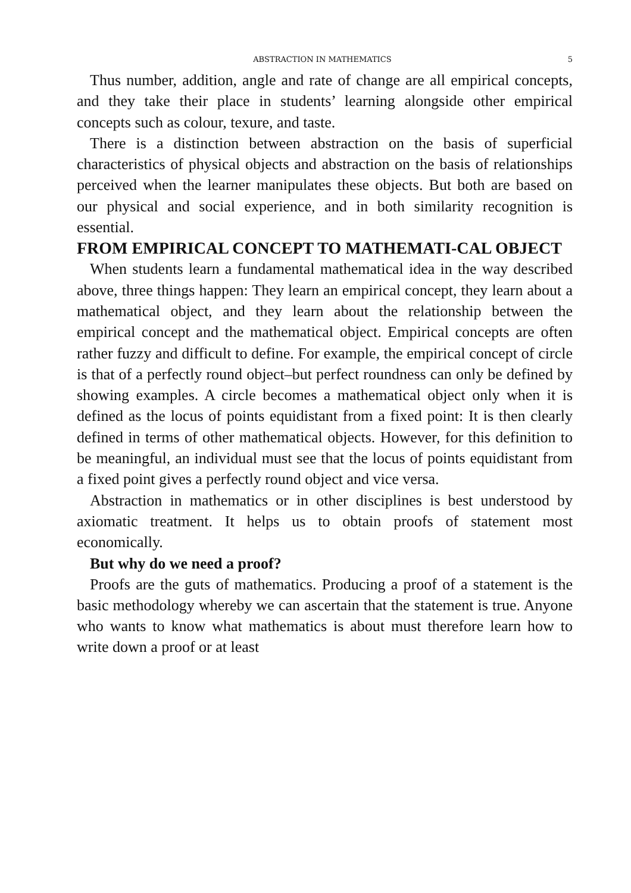ABSTRACTION IN MATHEMATICS 5
Thus number, addition, angle and rate of change are all empirical concepts, and they take their place in students’ learning alongside other empirical concepts such as colour, texure, and taste.
There is a distinction between abstraction on the basis of superficial characteristics of physical objects and abstraction on the basis of relationships perceived when the learner manipulates these objects. But both are based on our physical and social experience, and in both similarity recognition is essential.
FROM EMPIRICAL CONCEPT TO MATHEMATI-CAL OBJECT
When students learn a fundamental mathematical idea in the way described above, three things happen: They learn an empirical concept, they learn about a mathematical object, and they learn about the relationship between the empirical concept and the mathematical object. Empirical concepts are often rather fuzzy and difficult to define. For example, the empirical concept of circle is that of a perfectly round object–but perfect roundness can only be defined by showing examples. A circle becomes a mathematical object only when it is defined as the locus of points equidistant from a fixed point: It is then clearly defined in terms of other mathematical objects. However, for this definition to be meaningful, an individual must see that the locus of points equidistant from a fixed point gives a perfectly round object and vice versa.
Abstraction in mathematics or in other disciplines is best understood by axiomatic treatment. It helps us to obtain proofs of statement most economically.
But why do we need a proof?
Proofs are the guts of mathematics. Producing a proof of a statement is the basic methodology whereby we can ascertain that the statement is true. Anyone who wants to know what mathematics is about must therefore learn how to write down a proof or at least